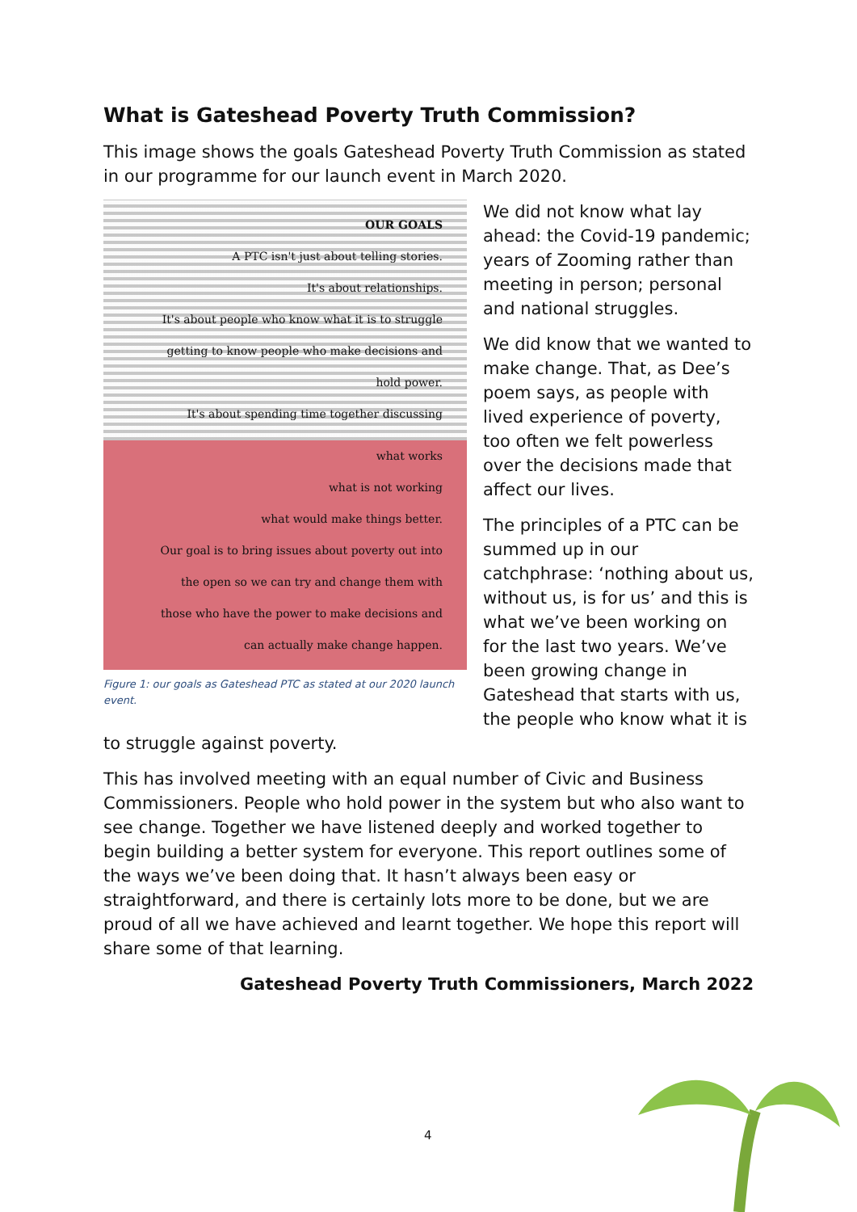What is Gateshead Poverty Truth Commission?
This image shows the goals Gateshead Poverty Truth Commission as stated in our programme for our launch event in March 2020.
OUR GOALS
A PTC isn't just about telling stories.
It's about relationships.
It's about people who know what it is to struggle
getting to know people who make decisions and
hold power.
It's about spending time together discussing
what works
what is not working
what would make things better.
Our goal is to bring issues about poverty out into
the open so we can try and change them with
those who have the power to make decisions and
can actually make change happen.
Figure 1: our goals as Gateshead PTC as stated at our 2020 launch event.
We did not know what lay ahead: the Covid-19 pandemic; years of Zooming rather than meeting in person; personal and national struggles.
We did know that we wanted to make change. That, as Dee’s poem says, as people with lived experience of poverty, too often we felt powerless over the decisions made that affect our lives.
The principles of a PTC can be summed up in our catchphrase: ‘nothing about us, without us, is for us’ and this is what we’ve been working on for the last two years. We’ve been growing change in Gateshead that starts with us, the people who know what it is to struggle against poverty.
This has involved meeting with an equal number of Civic and Business Commissioners. People who hold power in the system but who also want to see change. Together we have listened deeply and worked together to begin building a better system for everyone. This report outlines some of the ways we’ve been doing that. It hasn’t always been easy or straightforward, and there is certainly lots more to be done, but we are proud of all we have achieved and learnt together. We hope this report will share some of that learning.
Gateshead Poverty Truth Commissioners, March 2022
4